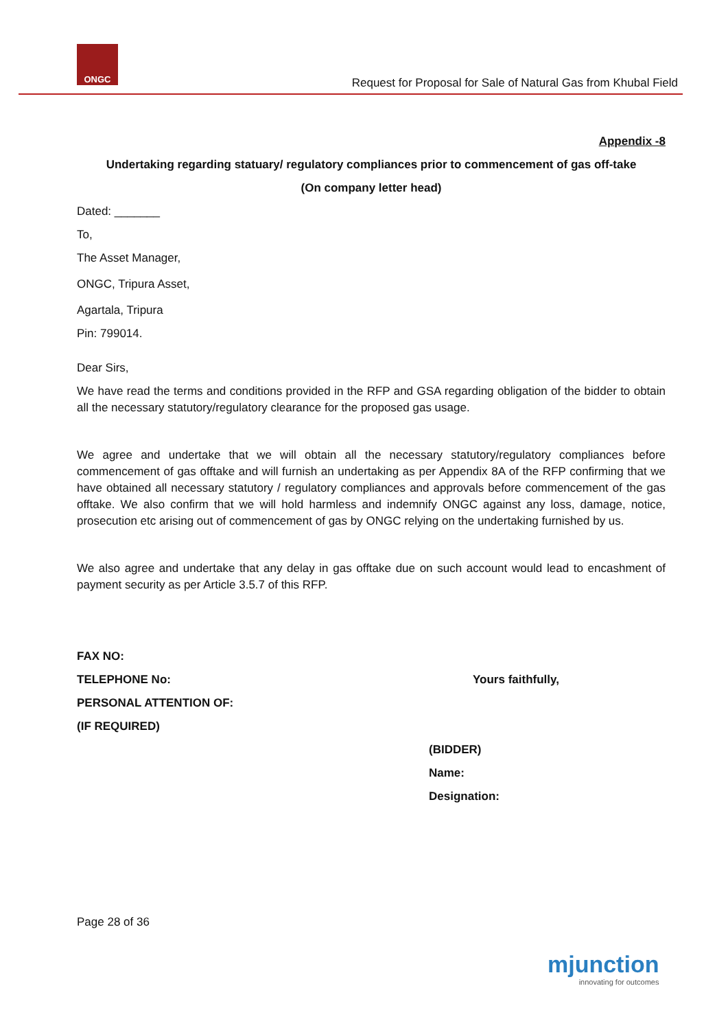ONGC
Request for Proposal for Sale of Natural Gas from Khubal Field
Appendix -8
Undertaking regarding statuary/ regulatory compliances prior to commencement of gas off-take
(On company letter head)
Dated: _______
To,
The Asset Manager,
ONGC, Tripura Asset,
Agartala, Tripura
Pin: 799014.
Dear Sirs,
We have read the terms and conditions provided in the RFP and GSA regarding obligation of the bidder to obtain all the necessary statutory/regulatory clearance for the proposed gas usage.
We agree and undertake that we will obtain all the necessary statutory/regulatory compliances before commencement of gas offtake and will furnish an undertaking as per Appendix 8A of the RFP confirming that we have obtained all necessary statutory / regulatory compliances and approvals before commencement of the gas offtake. We also confirm that we will hold harmless and indemnify ONGC against any loss, damage, notice, prosecution etc arising out of commencement of gas by ONGC relying on the undertaking furnished by us.
We also agree and undertake that any delay in gas offtake due on such account would lead to encashment of payment security as per Article 3.5.7 of this RFP.
FAX NO:
TELEPHONE No: Yours faithfully,
PERSONAL ATTENTION OF:
(IF REQUIRED)
(BIDDER)
Name:
Designation:
Page 28 of 36
mjunction
innovating for outcomes